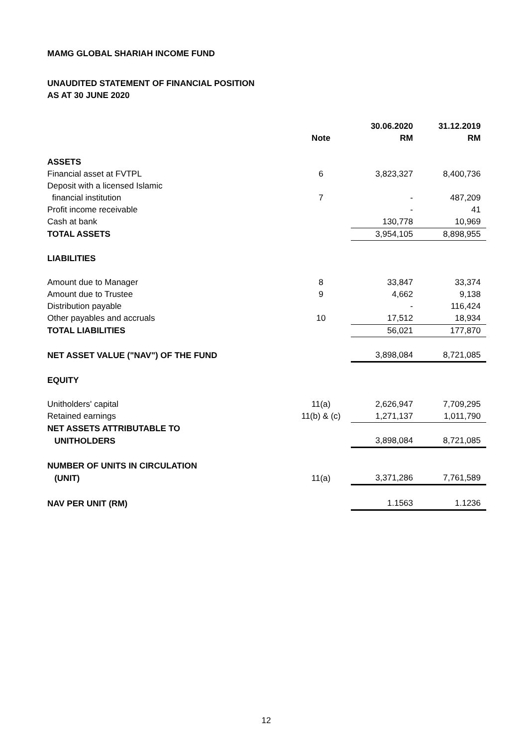MAMG GLOBAL SHARIAH INCOME FUND
UNAUDITED STATEMENT OF FINANCIAL POSITION
AS AT 30 JUNE 2020
| | | 30.06.2020 | 31.12.2019 |
| --- | --- | --- | --- |
| | Note | RM | RM |
| ASSETS | | | |
| Financial asset at FVTPL | 6 | 3,823,327 | 8,400,736 |
| Deposit with a licensed Islamic | | | |
| financial institution | 7 | - | 487,209 |
| Profit income receivable | | - | 41 |
| Cash at bank | | 130,778 | 10,969 |
| TOTAL ASSETS | | 3,954,105 | 8,898,955 |
| LIABILITIES | | | |
| Amount due to Manager | 8 | 33,847 | 33,374 |
| Amount due to Trustee | 9 | 4,662 | 9,138 |
| Distribution payable | | - | 116,424 |
| Other payables and accruals | 10 | 17,512 | 18,934 |
| TOTAL LIABILITIES | | 56,021 | 177,870 |
| NET ASSET VALUE ("NAV") OF THE FUND | | 3,898,084 | 8,721,085 |
| EQUITY | | | |
| Unitholders' capital | 11(a) | 2,626,947 | 7,709,295 |
| Retained earnings | 11(b) & (c) | 1,271,137 | 1,011,790 |
| NET ASSETS ATTRIBUTABLE TO | | | |
| UNITHOLDERS | | 3,898,084 | 8,721,085 |
| NUMBER OF UNITS IN CIRCULATION | | | |
| (UNIT) | 11(a) | 3,371,286 | 7,761,589 |
| NAV PER UNIT (RM) | | 1.1563 | 1.1236 |
12